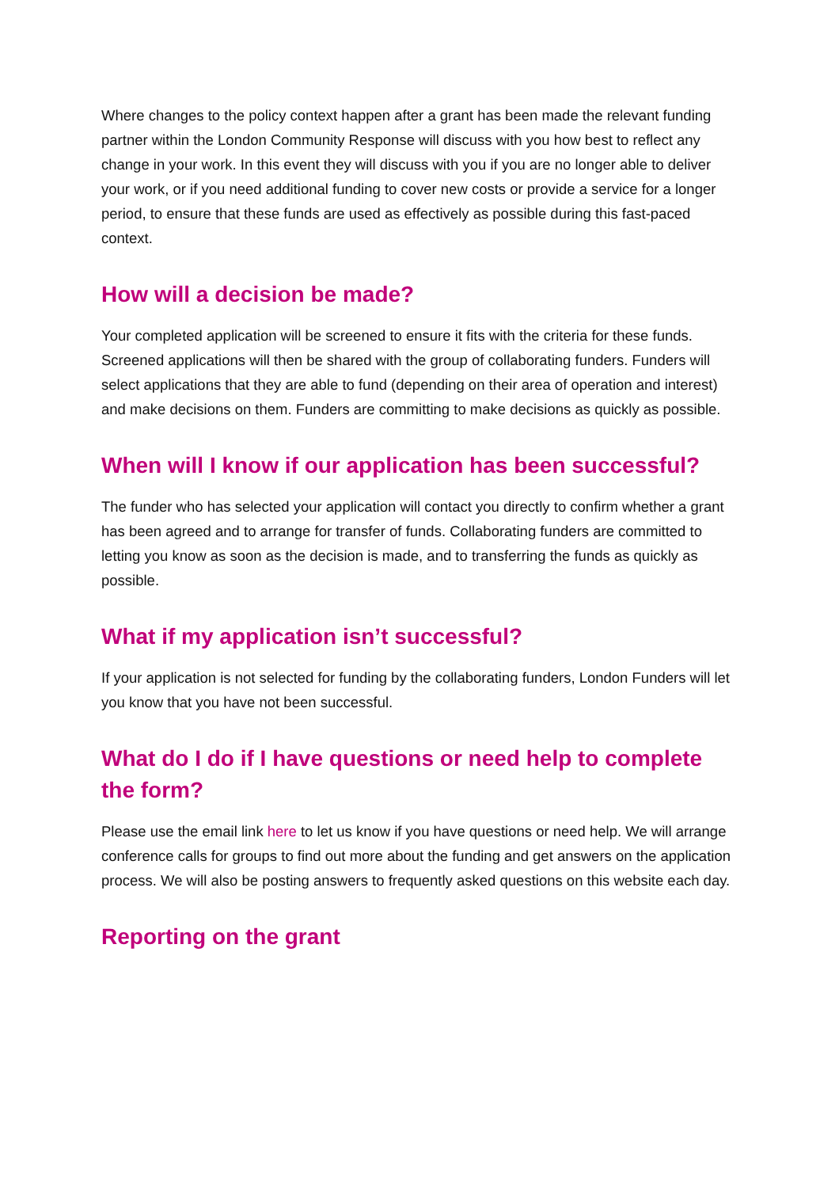Where changes to the policy context happen after a grant has been made the relevant funding partner within the London Community Response will discuss with you how best to reflect any change in your work. In this event they will discuss with you if you are no longer able to deliver your work, or if you need additional funding to cover new costs or provide a service for a longer period, to ensure that these funds are used as effectively as possible during this fast-paced context.
How will a decision be made?
Your completed application will be screened to ensure it fits with the criteria for these funds. Screened applications will then be shared with the group of collaborating funders. Funders will select applications that they are able to fund (depending on their area of operation and interest) and make decisions on them. Funders are committing to make decisions as quickly as possible.
When will I know if our application has been successful?
The funder who has selected your application will contact you directly to confirm whether a grant has been agreed and to arrange for transfer of funds. Collaborating funders are committed to letting you know as soon as the decision is made, and to transferring the funds as quickly as possible.
What if my application isn’t successful?
If your application is not selected for funding by the collaborating funders, London Funders will let you know that you have not been successful.
What do I do if I have questions or need help to complete the form?
Please use the email link here to let us know if you have questions or need help. We will arrange conference calls for groups to find out more about the funding and get answers on the application process. We will also be posting answers to frequently asked questions on this website each day.
Reporting on the grant